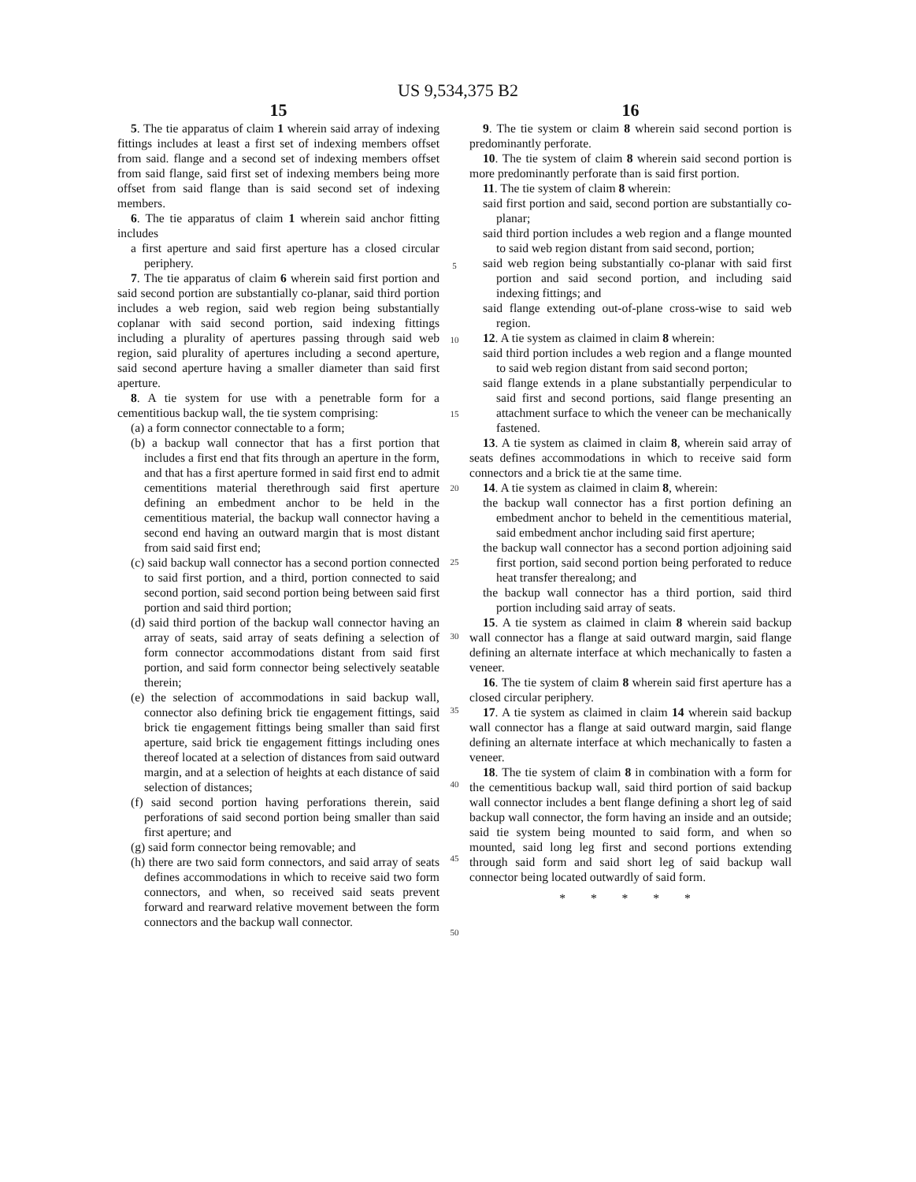US 9,534,375 B2
15
5. The tie apparatus of claim 1 wherein said array of indexing fittings includes at least a first set of indexing members offset from said. flange and a second set of indexing members offset from said flange, said first set of indexing members being more offset from said flange than is said second set of indexing members.
6. The tie apparatus of claim 1 wherein said anchor fitting includes
a first aperture and said first aperture has a closed circular periphery.
7. The tie apparatus of claim 6 wherein said first portion and said second portion are substantially co-planar, said third portion includes a web region, said web region being substantially coplanar with said second portion, said indexing fittings including a plurality of apertures passing through said web region, said plurality of apertures including a second aperture, said second aperture having a smaller diameter than said first aperture.
8. A tie system for use with a penetrable form for a cementitious backup wall, the tie system comprising:
(a) a form connector connectable to a form;
(b) a backup wall connector that has a first portion that includes a first end that fits through an aperture in the form, and that has a first aperture formed in said first end to admit cementitions material therethrough said first aperture defining an embedment anchor to be held in the cementitious material, the backup wall connector having a second end having an outward margin that is most distant from said said first end;
(c) said backup wall connector has a second portion connected to said first portion, and a third, portion connected to said second portion, said second portion being between said first portion and said third portion;
(d) said third portion of the backup wall connector having an array of seats, said array of seats defining a selection of form connector accommodations distant from said first portion, and said form connector being selectively seatable therein;
(e) the selection of accommodations in said backup wall, connector also defining brick tie engagement fittings, said brick tie engagement fittings being smaller than said first aperture, said brick tie engagement fittings including ones thereof located at a selection of distances from said outward margin, and at a selection of heights at each distance of said selection of distances;
(f) said second portion having perforations therein, said perforations of said second portion being smaller than said first aperture; and
(g) said form connector being removable; and
(h) there are two said form connectors, and said array of seats defines accommodations in which to receive said two form connectors, and when, so received said seats prevent forward and rearward relative movement between the form connectors and the backup wall connector.
5
10
15
20
25
30
35
40
45
50
16
9. The tie system or claim 8 wherein said second portion is predominantly perforate.
10. The tie system of claim 8 wherein said second portion is more predominantly perforate than is said first portion.
11. The tie system of claim 8 wherein:
said first portion and said, second portion are substantially co-planar;
said third portion includes a web region and a flange mounted to said web region distant from said second, portion;
said web region being substantially co-planar with said first portion and said second portion, and including said indexing fittings; and
said flange extending out-of-plane cross-wise to said web region.
12. A tie system as claimed in claim 8 wherein:
said third portion includes a web region and a flange mounted to said web region distant from said second porton;
said flange extends in a plane substantially perpendicular to said first and second portions, said flange presenting an attachment surface to which the veneer can be mechanically fastened.
13. A tie system as claimed in claim 8, wherein said array of seats defines accommodations in which to receive said form connectors and a brick tie at the same time.
14. A tie system as claimed in claim 8, wherein:
the backup wall connector has a first portion defining an embedment anchor to beheld in the cementitious material, said embedment anchor including said first aperture;
the backup wall connector has a second portion adjoining said first portion, said second portion being perforated to reduce heat transfer therealong; and
the backup wall connector has a third portion, said third portion including said array of seats.
15. A tie system as claimed in claim 8 wherein said backup wall connector has a flange at said outward margin, said flange defining an alternate interface at which mechanically to fasten a veneer.
16. The tie system of claim 8 wherein said first aperture has a closed circular periphery.
17. A tie system as claimed in claim 14 wherein said backup wall connector has a flange at said outward margin, said flange defining an alternate interface at which mechanically to fasten a veneer.
18. The tie system of claim 8 in combination with a form for the cementitious backup wall, said third portion of said backup wall connector includes a bent flange defining a short leg of said backup wall connector, the form having an inside and an outside; said tie system being mounted to said form, and when so mounted, said long leg first and second portions extending through said form and said short leg of said backup wall connector being located outwardly of said form.
* * * * *